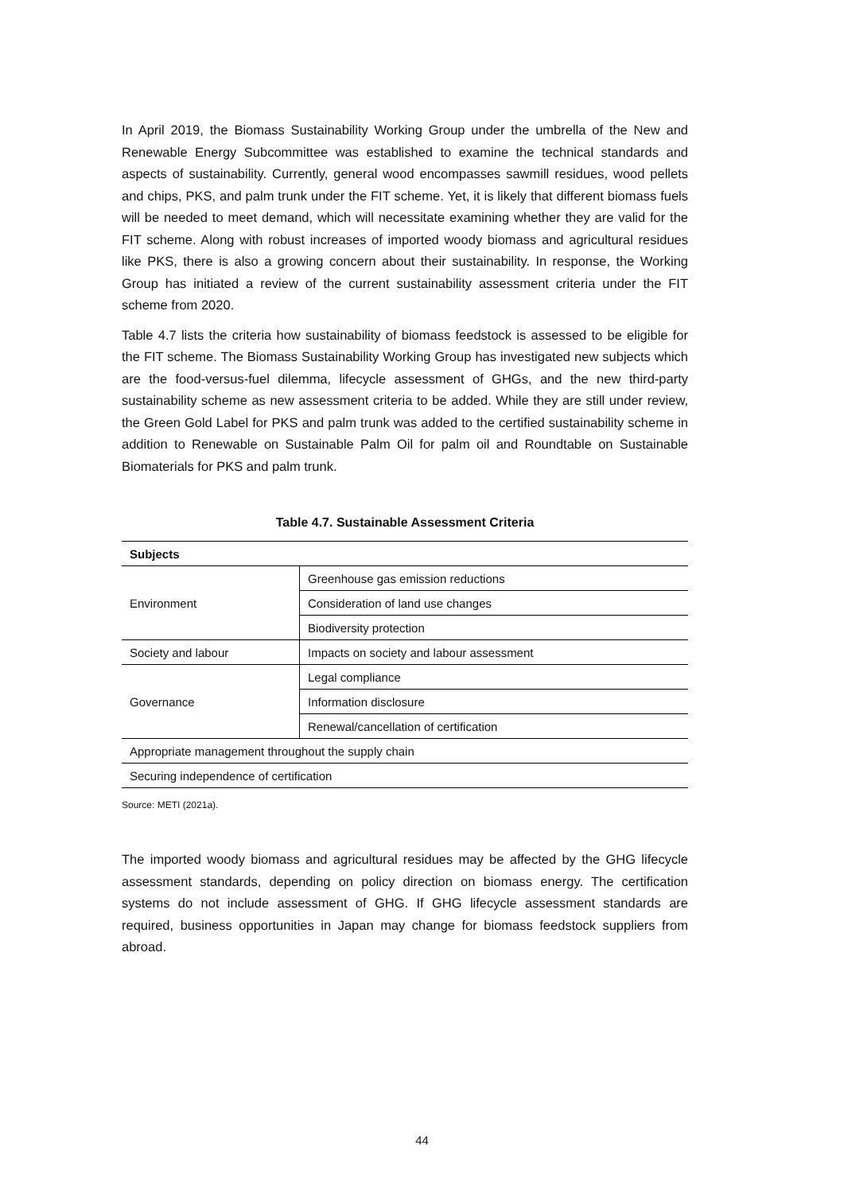In April 2019, the Biomass Sustainability Working Group under the umbrella of the New and Renewable Energy Subcommittee was established to examine the technical standards and aspects of sustainability. Currently, general wood encompasses sawmill residues, wood pellets and chips, PKS, and palm trunk under the FIT scheme. Yet, it is likely that different biomass fuels will be needed to meet demand, which will necessitate examining whether they are valid for the FIT scheme. Along with robust increases of imported woody biomass and agricultural residues like PKS, there is also a growing concern about their sustainability. In response, the Working Group has initiated a review of the current sustainability assessment criteria under the FIT scheme from 2020.
Table 4.7 lists the criteria how sustainability of biomass feedstock is assessed to be eligible for the FIT scheme. The Biomass Sustainability Working Group has investigated new subjects which are the food-versus-fuel dilemma, lifecycle assessment of GHGs, and the new third-party sustainability scheme as new assessment criteria to be added. While they are still under review, the Green Gold Label for PKS and palm trunk was added to the certified sustainability scheme in addition to Renewable on Sustainable Palm Oil for palm oil and Roundtable on Sustainable Biomaterials for PKS and palm trunk.
Table 4.7. Sustainable Assessment Criteria
| Subjects | |
| --- | --- |
| Environment | Greenhouse gas emission reductions |
| | Consideration of land use changes |
| | Biodiversity protection |
| Society and labour | Impacts on society and labour assessment |
| Governance | Legal compliance |
| | Information disclosure |
| | Renewal/cancellation of certification |
| Appropriate management throughout the supply chain | |
| Securing independence of certification | |
Source: METI (2021a).
The imported woody biomass and agricultural residues may be affected by the GHG lifecycle assessment standards, depending on policy direction on biomass energy. The certification systems do not include assessment of GHG. If GHG lifecycle assessment standards are required, business opportunities in Japan may change for biomass feedstock suppliers from abroad.
44